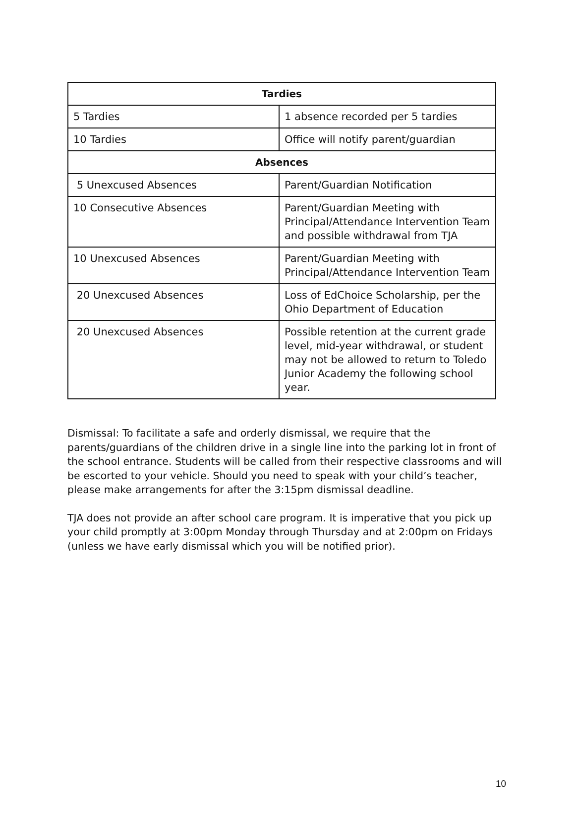| Tardies | |
| --- | --- |
| 5 Tardies | 1 absence recorded per 5 tardies |
| 10 Tardies | Office will notify parent/guardian |
| Absences | |
| 5 Unexcused Absences | Parent/Guardian Notification |
| 10 Consecutive Absences | Parent/Guardian Meeting with Principal/Attendance Intervention Team and possible withdrawal from TJA |
| 10 Unexcused Absences | Parent/Guardian Meeting with Principal/Attendance Intervention Team |
| 20 Unexcused Absences | Loss of EdChoice Scholarship, per the Ohio Department of Education |
| 20 Unexcused Absences | Possible retention at the current grade level, mid-year withdrawal, or student may not be allowed to return to Toledo Junior Academy the following school year. |
Dismissal: To facilitate a safe and orderly dismissal, we require that the parents/guardians of the children drive in a single line into the parking lot in front of the school entrance. Students will be called from their respective classrooms and will be escorted to your vehicle. Should you need to speak with your child’s teacher, please make arrangements for after the 3:15pm dismissal deadline.
TJA does not provide an after school care program. It is imperative that you pick up your child promptly at 3:00pm Monday through Thursday and at 2:00pm on Fridays (unless we have early dismissal which you will be notified prior).
10